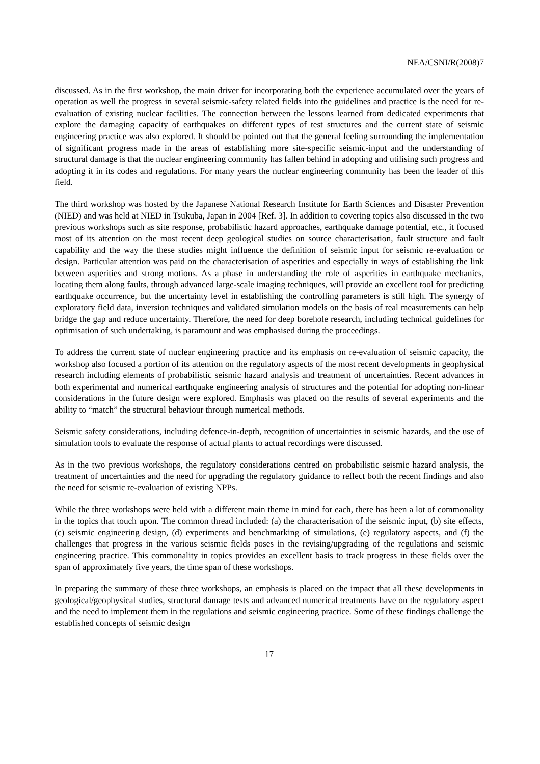NEA/CSNI/R(2008)7
discussed. As in the first workshop, the main driver for incorporating both the experience accumulated over the years of operation as well the progress in several seismic-safety related fields into the guidelines and practice is the need for re-evaluation of existing nuclear facilities. The connection between the lessons learned from dedicated experiments that explore the damaging capacity of earthquakes on different types of test structures and the current state of seismic engineering practice was also explored. It should be pointed out that the general feeling surrounding the implementation of significant progress made in the areas of establishing more site-specific seismic-input and the understanding of structural damage is that the nuclear engineering community has fallen behind in adopting and utilising such progress and adopting it in its codes and regulations. For many years the nuclear engineering community has been the leader of this field.
The third workshop was hosted by the Japanese National Research Institute for Earth Sciences and Disaster Prevention (NIED) and was held at NIED in Tsukuba, Japan in 2004 [Ref. 3]. In addition to covering topics also discussed in the two previous workshops such as site response, probabilistic hazard approaches, earthquake damage potential, etc., it focused most of its attention on the most recent deep geological studies on source characterisation, fault structure and fault capability and the way the these studies might influence the definition of seismic input for seismic re-evaluation or design. Particular attention was paid on the characterisation of asperities and especially in ways of establishing the link between asperities and strong motions. As a phase in understanding the role of asperities in earthquake mechanics, locating them along faults, through advanced large-scale imaging techniques, will provide an excellent tool for predicting earthquake occurrence, but the uncertainty level in establishing the controlling parameters is still high. The synergy of exploratory field data, inversion techniques and validated simulation models on the basis of real measurements can help bridge the gap and reduce uncertainty. Therefore, the need for deep borehole research, including technical guidelines for optimisation of such undertaking, is paramount and was emphasised during the proceedings.
To address the current state of nuclear engineering practice and its emphasis on re-evaluation of seismic capacity, the workshop also focused a portion of its attention on the regulatory aspects of the most recent developments in geophysical research including elements of probabilistic seismic hazard analysis and treatment of uncertainties. Recent advances in both experimental and numerical earthquake engineering analysis of structures and the potential for adopting non-linear considerations in the future design were explored. Emphasis was placed on the results of several experiments and the ability to “match” the structural behaviour through numerical methods.
Seismic safety considerations, including defence-in-depth, recognition of uncertainties in seismic hazards, and the use of simulation tools to evaluate the response of actual plants to actual recordings were discussed.
As in the two previous workshops, the regulatory considerations centred on probabilistic seismic hazard analysis, the treatment of uncertainties and the need for upgrading the regulatory guidance to reflect both the recent findings and also the need for seismic re-evaluation of existing NPPs.
While the three workshops were held with a different main theme in mind for each, there has been a lot of commonality in the topics that touch upon. The common thread included: (a) the characterisation of the seismic input, (b) site effects, (c) seismic engineering design, (d) experiments and benchmarking of simulations, (e) regulatory aspects, and (f) the challenges that progress in the various seismic fields poses in the revising/upgrading of the regulations and seismic engineering practice. This commonality in topics provides an excellent basis to track progress in these fields over the span of approximately five years, the time span of these workshops.
In preparing the summary of these three workshops, an emphasis is placed on the impact that all these developments in geological/geophysical studies, structural damage tests and advanced numerical treatments have on the regulatory aspect and the need to implement them in the regulations and seismic engineering practice. Some of these findings challenge the established concepts of seismic design
17